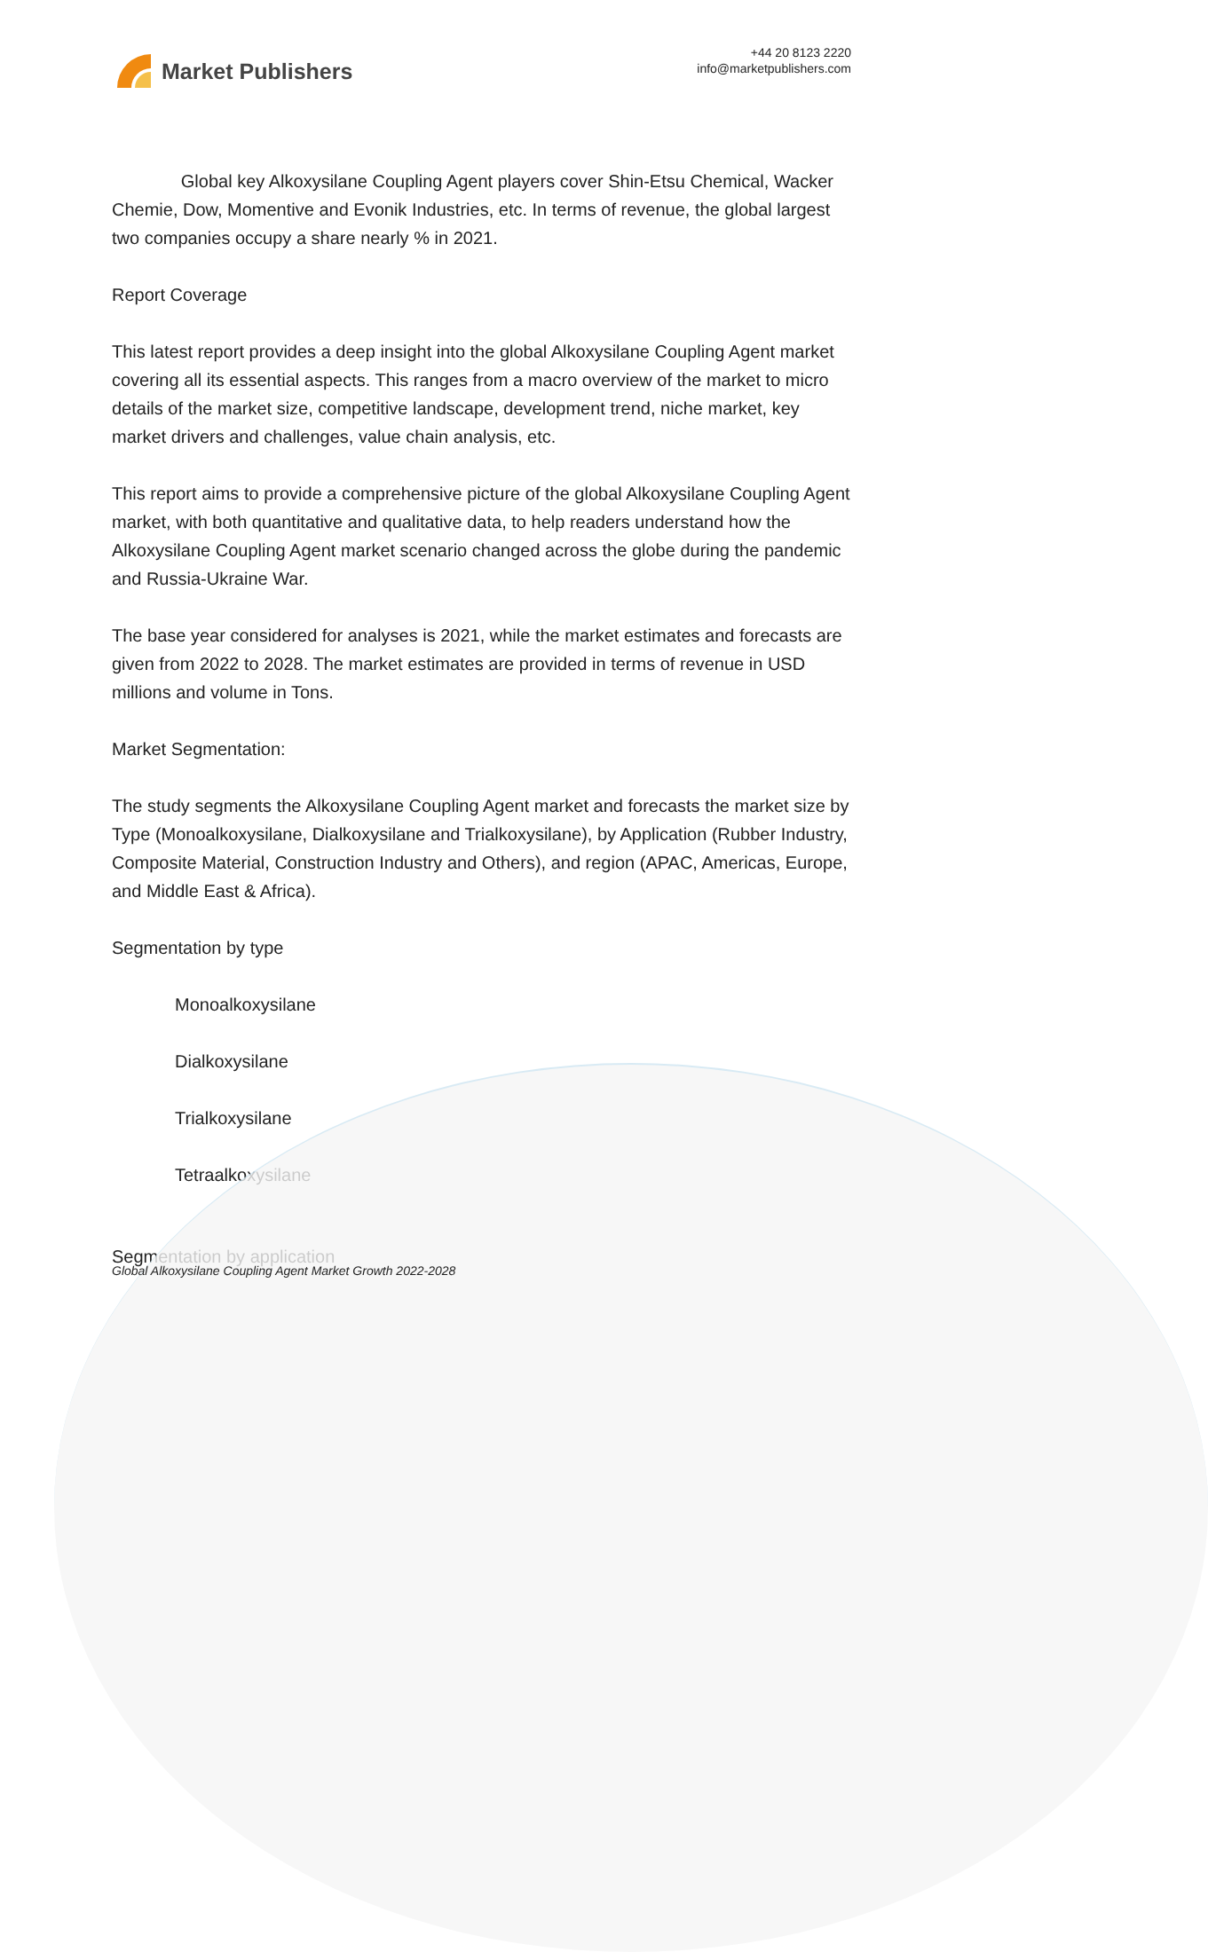Market Publishers
+44 20 8123 2220
info@marketpublishers.com
Global key Alkoxysilane Coupling Agent players cover Shin-Etsu Chemical, Wacker Chemie, Dow, Momentive and Evonik Industries, etc. In terms of revenue, the global largest two companies occupy a share nearly % in 2021.
Report Coverage
This latest report provides a deep insight into the global Alkoxysilane Coupling Agent market covering all its essential aspects. This ranges from a macro overview of the market to micro details of the market size, competitive landscape, development trend, niche market, key market drivers and challenges, value chain analysis, etc.
This report aims to provide a comprehensive picture of the global Alkoxysilane Coupling Agent market, with both quantitative and qualitative data, to help readers understand how the Alkoxysilane Coupling Agent market scenario changed across the globe during the pandemic and Russia-Ukraine War.
The base year considered for analyses is 2021, while the market estimates and forecasts are given from 2022 to 2028. The market estimates are provided in terms of revenue in USD millions and volume in Tons.
Market Segmentation:
The study segments the Alkoxysilane Coupling Agent market and forecasts the market size by Type (Monoalkoxysilane, Dialkoxysilane and Trialkoxysilane), by Application (Rubber Industry, Composite Material, Construction Industry and Others), and region (APAC, Americas, Europe, and Middle East & Africa).
Segmentation by type
Monoalkoxysilane
Dialkoxysilane
Trialkoxysilane
Tetraalkoxysilane
Segmentation by application
Global Alkoxysilane Coupling Agent Market Growth 2022-2028